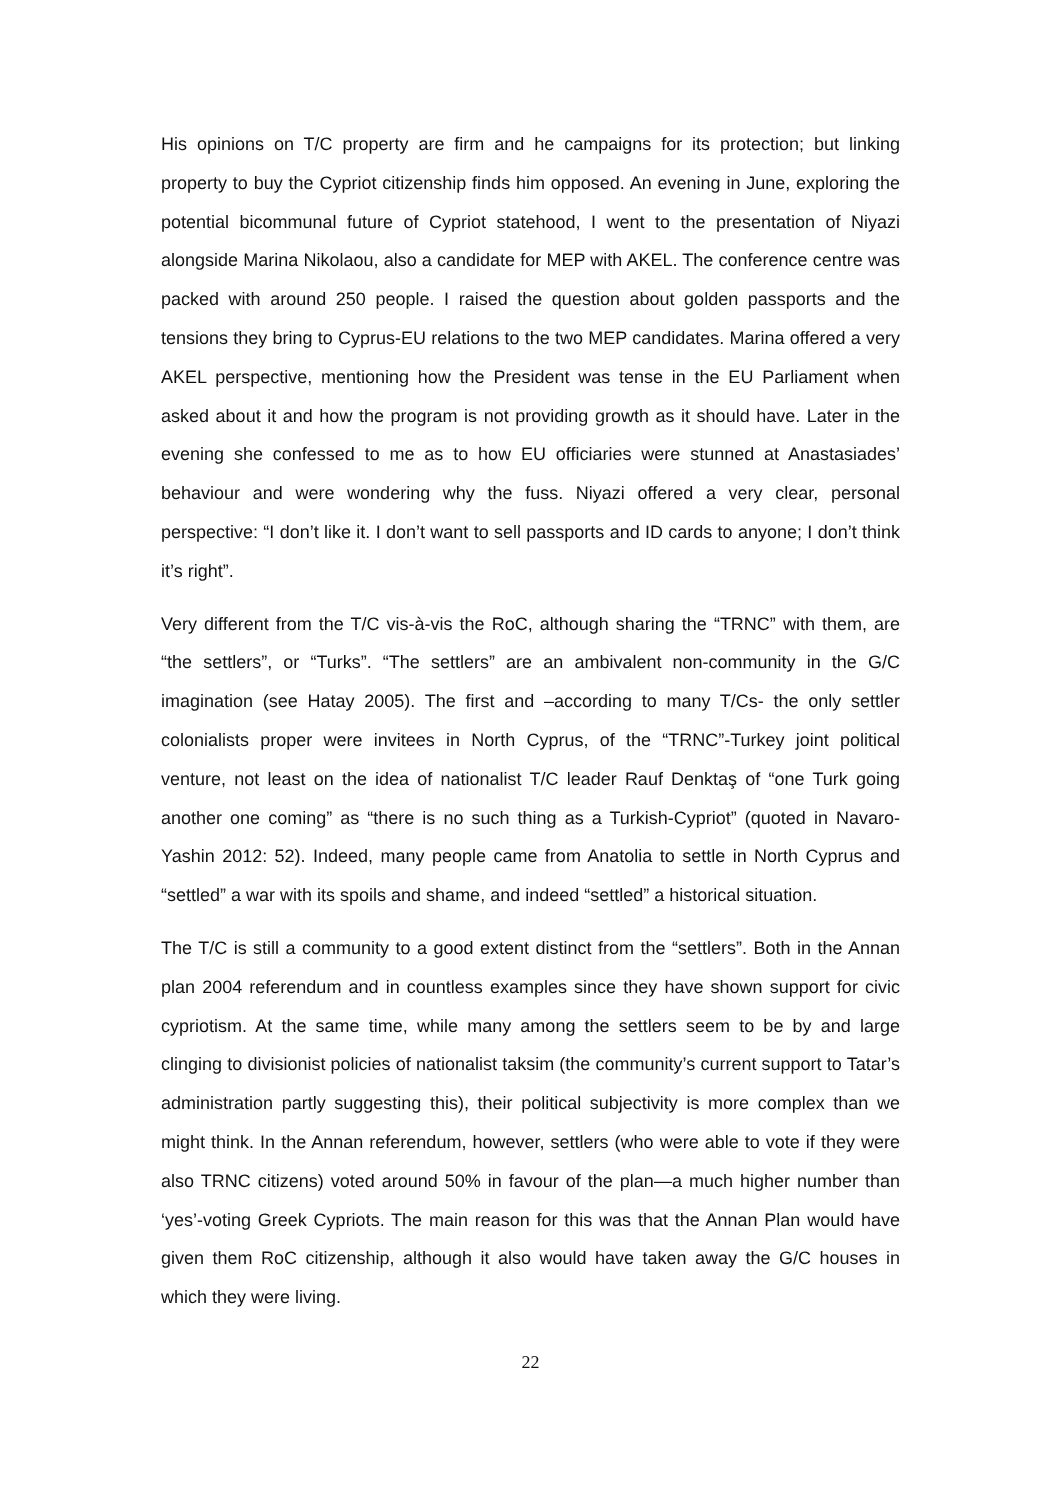His opinions on T/C property are firm and he campaigns for its protection; but linking property to buy the Cypriot citizenship finds him opposed. An evening in June, exploring the potential bicommunal future of Cypriot statehood, I went to the presentation of Niyazi alongside Marina Nikolaou, also a candidate for MEP with AKEL. The conference centre was packed with around 250 people. I raised the question about golden passports and the tensions they bring to Cyprus-EU relations to the two MEP candidates. Marina offered a very AKEL perspective, mentioning how the President was tense in the EU Parliament when asked about it and how the program is not providing growth as it should have. Later in the evening she confessed to me as to how EU officiaries were stunned at Anastasiades’ behaviour and were wondering why the fuss. Niyazi offered a very clear, personal perspective: “I don’t like it. I don’t want to sell passports and ID cards to anyone; I don’t think it’s right”.
Very different from the T/C vis-à-vis the RoC, although sharing the “TRNC” with them, are “the settlers”, or “Turks”. “The settlers” are an ambivalent non-community in the G/C imagination (see Hatay 2005). The first and –according to many T/Cs- the only settler colonialists proper were invitees in North Cyprus, of the “TRNC”-Turkey joint political venture, not least on the idea of nationalist T/C leader Rauf Denktaş of “one Turk going another one coming” as “there is no such thing as a Turkish-Cypriot” (quoted in Navaro-Yashin 2012: 52). Indeed, many people came from Anatolia to settle in North Cyprus and “settled” a war with its spoils and shame, and indeed “settled” a historical situation.
The T/C is still a community to a good extent distinct from the “settlers”. Both in the Annan plan 2004 referendum and in countless examples since they have shown support for civic cypriotism. At the same time, while many among the settlers seem to be by and large clinging to divisionist policies of nationalist taksim (the community’s current support to Tatar’s administration partly suggesting this), their political subjectivity is more complex than we might think. In the Annan referendum, however, settlers (who were able to vote if they were also TRNC citizens) voted around 50% in favour of the plan—a much higher number than ‘yes’-voting Greek Cypriots. The main reason for this was that the Annan Plan would have given them RoC citizenship, although it also would have taken away the G/C houses in which they were living.
22